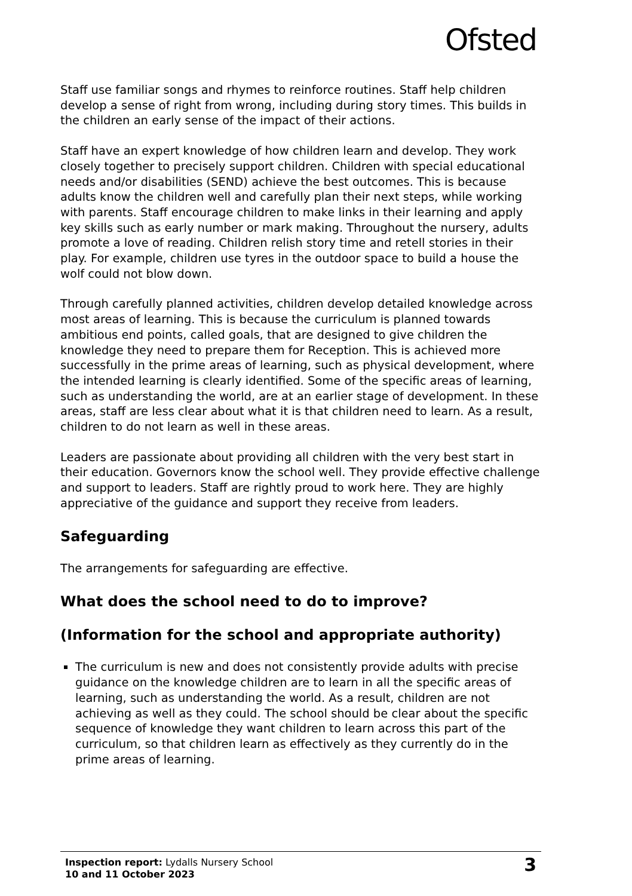Ofsted
Staff use familiar songs and rhymes to reinforce routines. Staff help children develop a sense of right from wrong, including during story times. This builds in the children an early sense of the impact of their actions.
Staff have an expert knowledge of how children learn and develop. They work closely together to precisely support children. Children with special educational needs and/or disabilities (SEND) achieve the best outcomes. This is because adults know the children well and carefully plan their next steps, while working with parents. Staff encourage children to make links in their learning and apply key skills such as early number or mark making. Throughout the nursery, adults promote a love of reading. Children relish story time and retell stories in their play. For example, children use tyres in the outdoor space to build a house the wolf could not blow down.
Through carefully planned activities, children develop detailed knowledge across most areas of learning. This is because the curriculum is planned towards ambitious end points, called goals, that are designed to give children the knowledge they need to prepare them for Reception. This is achieved more successfully in the prime areas of learning, such as physical development, where the intended learning is clearly identified. Some of the specific areas of learning, such as understanding the world, are at an earlier stage of development. In these areas, staff are less clear about what it is that children need to learn. As a result, children to do not learn as well in these areas.
Leaders are passionate about providing all children with the very best start in their education. Governors know the school well. They provide effective challenge and support to leaders. Staff are rightly proud to work here. They are highly appreciative of the guidance and support they receive from leaders.
Safeguarding
The arrangements for safeguarding are effective.
What does the school need to do to improve?
(Information for the school and appropriate authority)
The curriculum is new and does not consistently provide adults with precise guidance on the knowledge children are to learn in all the specific areas of learning, such as understanding the world. As a result, children are not achieving as well as they could. The school should be clear about the specific sequence of knowledge they want children to learn across this part of the curriculum, so that children learn as effectively as they currently do in the prime areas of learning.
Inspection report: Lydalls Nursery School
10 and 11 October 2023
3